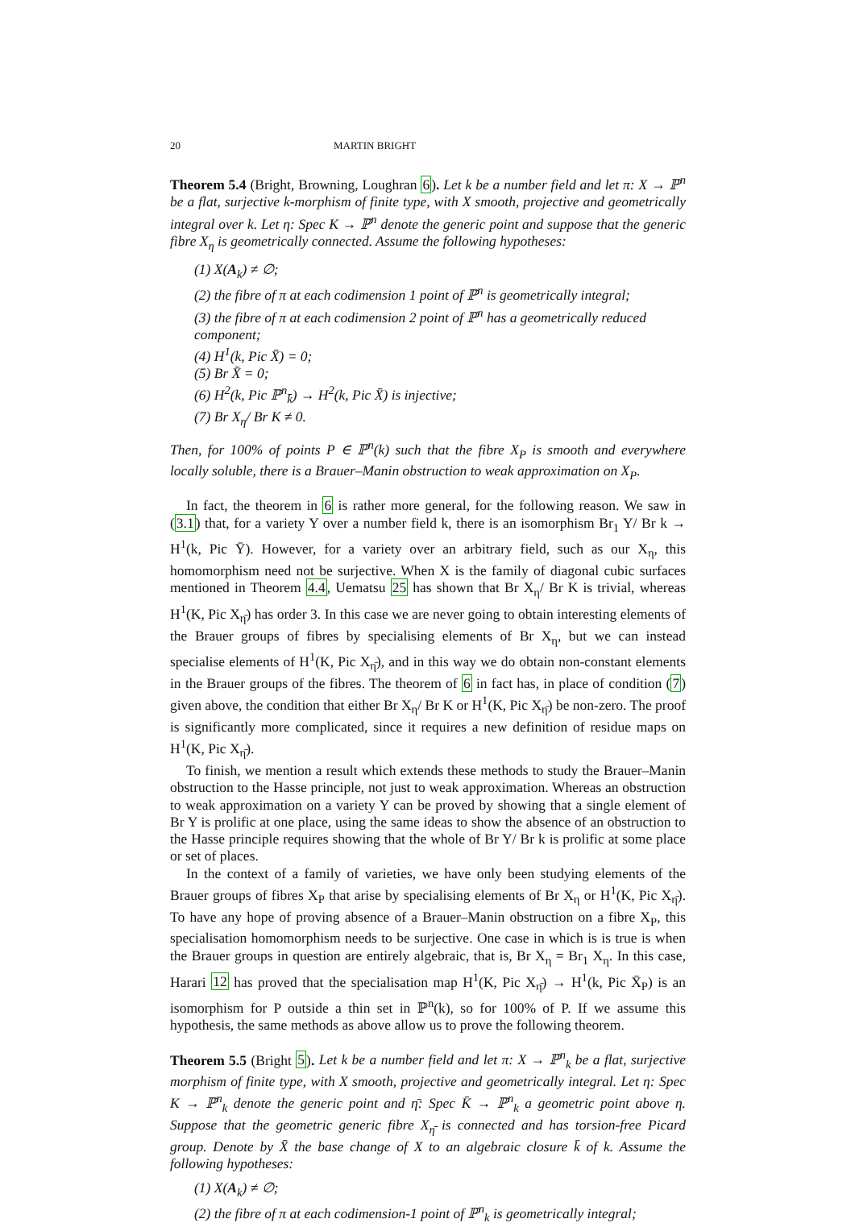20 MARTIN BRIGHT
Theorem 5.4 (Bright, Browning, Loughran 6). Let k be a number field and let π: X → ℙ<sup>n</sup> be a flat, surjective k-morphism of finite type, with X smooth, projective and geometrically integral over k. Let η: Spec K → ℙ<sup>n</sup> denote the generic point and suppose that the generic fibre X<sub>η</sub> is geometrically connected. Assume the following hypotheses:
(1) X(A<sub>k</sub>) ≠ ∅;
(2) the fibre of π at each codimension 1 point of ℙ<sup>n</sup> is geometrically integral;
(3) the fibre of π at each codimension 2 point of ℙ<sup>n</sup> has a geometrically reduced component;
(4) H<sup>1</sup>(k, Pic X̄) = 0;
(5) Br X̄ = 0;
(6) H<sup>2</sup>(k, Pic ℙ<sup>n</sup><sub>k̄</sub>) → H<sup>2</sup>(k, Pic X̄) is injective;
(7) Br X<sub>η</sub>/ Br K ≠ 0.
Then, for 100% of points P ∈ ℙ<sup>n</sup>(k) such that the fibre X<sub>P</sub> is smooth and everywhere locally soluble, there is a Brauer–Manin obstruction to weak approximation on X<sub>P</sub>.
In fact, the theorem in 6 is rather more general, for the following reason. We saw in (3.1) that, for a variety Y over a number field k, there is an isomorphism Br<sub>1</sub> Y/ Br k → H<sup>1</sup>(k, Pic Ȳ). However, for a variety over an arbitrary field, such as our X<sub>η</sub>, this homomorphism need not be surjective. When X is the family of diagonal cubic surfaces mentioned in Theorem 4.4, Uematsu 25 has shown that Br X<sub>η</sub>/ Br K is trivial, whereas H<sup>1</sup>(K, Pic X<sub>η̄</sub>) has order 3. In this case we are never going to obtain interesting elements of the Brauer groups of fibres by specialising elements of Br X<sub>η</sub>, but we can instead specialise elements of H<sup>1</sup>(K, Pic X<sub>η̄</sub>), and in this way we do obtain non-constant elements in the Brauer groups of the fibres. The theorem of 6 in fact has, in place of condition (7) given above, the condition that either Br X<sub>η</sub>/ Br K or H<sup>1</sup>(K, Pic X<sub>η̄</sub>) be non-zero. The proof is significantly more complicated, since it requires a new definition of residue maps on H<sup>1</sup>(K, Pic X<sub>η̄</sub>).
To finish, we mention a result which extends these methods to study the Brauer–Manin obstruction to the Hasse principle, not just to weak approximation. Whereas an obstruction to weak approximation on a variety Y can be proved by showing that a single element of Br Y is prolific at one place, using the same ideas to show the absence of an obstruction to the Hasse principle requires showing that the whole of Br Y/ Br k is prolific at some place or set of places.
In the context of a family of varieties, we have only been studying elements of the Brauer groups of fibres X<sub>P</sub> that arise by specialising elements of Br X<sub>η</sub> or H<sup>1</sup>(K, Pic X<sub>η̄</sub>). To have any hope of proving absence of a Brauer–Manin obstruction on a fibre X<sub>P</sub>, this specialisation homomorphism needs to be surjective. One case in which is is true is when the Brauer groups in question are entirely algebraic, that is, Br X<sub>η</sub> = Br<sub>1</sub> X<sub>η</sub>. In this case, Harari 12 has proved that the specialisation map H<sup>1</sup>(K, Pic X<sub>η̄</sub>) → H<sup>1</sup>(k, Pic X̄<sub>P</sub>) is an isomorphism for P outside a thin set in ℙ<sup>n</sup>(k), so for 100% of P. If we assume this hypothesis, the same methods as above allow us to prove the following theorem.
Theorem 5.5 (Bright 5). Let k be a number field and let π: X → ℙ<sup>n</sup><sub>k</sub> be a flat, surjective morphism of finite type, with X smooth, projective and geometrically integral. Let η: Spec K → ℙ<sup>n</sup><sub>k</sub> denote the generic point and η̄: Spec K̄ → ℙ<sup>n</sup><sub>k</sub> a geometric point above η. Suppose that the geometric generic fibre X<sub>η̄</sub> is connected and has torsion-free Picard group. Denote by X̄ the base change of X to an algebraic closure k̄ of k. Assume the following hypotheses:
(1) X(A<sub>k</sub>) ≠ ∅;
(2) the fibre of π at each codimension-1 point of ℙ<sup>n</sup><sub>k</sub> is geometrically integral;